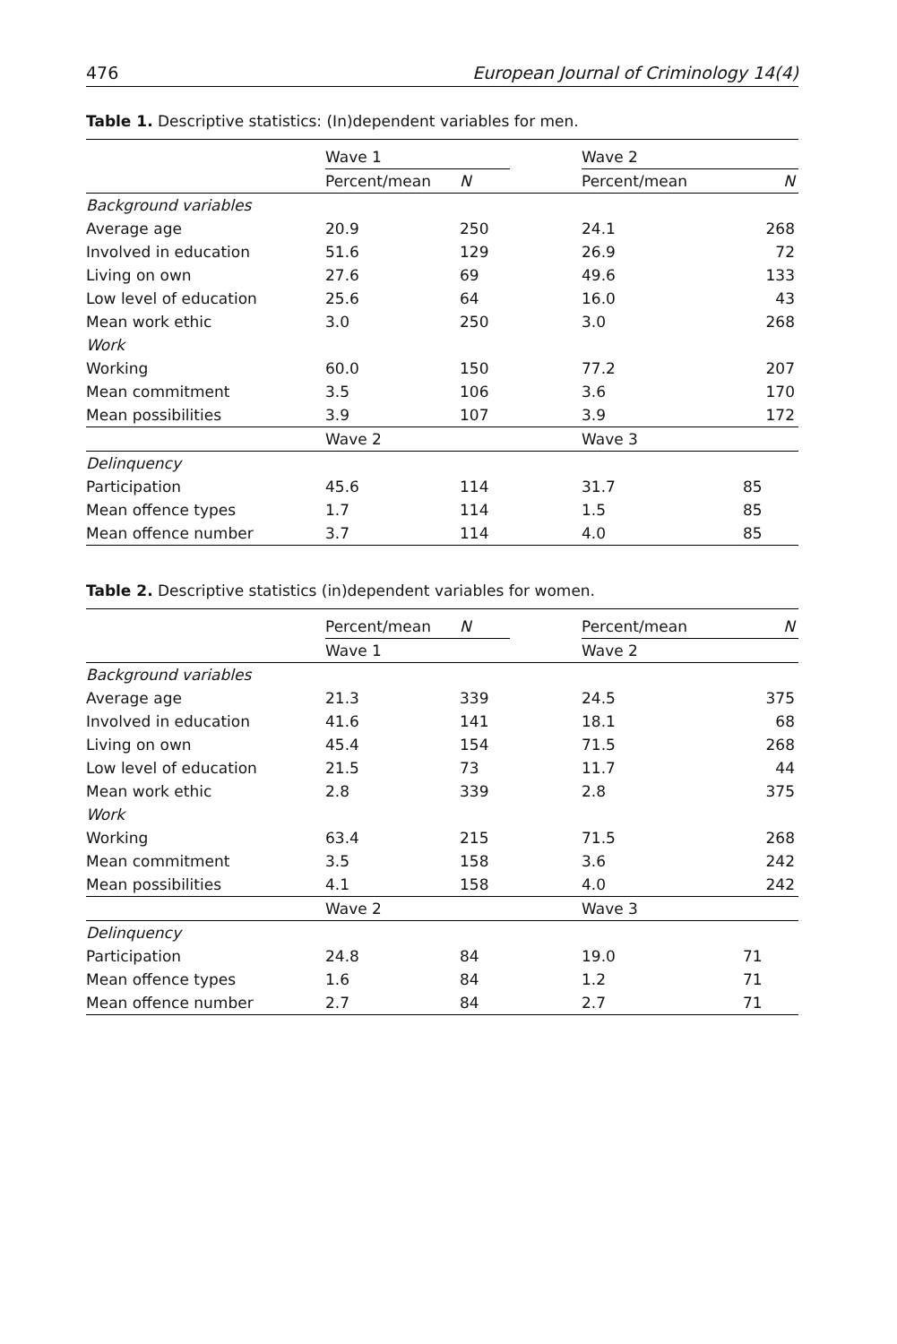476 European Journal of Criminology 14(4)
Table 1. Descriptive statistics: (In)dependent variables for men.
| | Wave 1 | | | Wave 2 | |
| --- | --- | --- | --- | --- | --- |
| | Percent/mean | N | | Percent/mean | N |
| Background variables | | | | | |
| Average age | 20.9 | 250 | | 24.1 | 268 |
| Involved in education | 51.6 | 129 | | 26.9 | 72 |
| Living on own | 27.6 | 69 | | 49.6 | 133 |
| Low level of education | 25.6 | 64 | | 16.0 | 43 |
| Mean work ethic | 3.0 | 250 | | 3.0 | 268 |
| Work | | | | | |
| Working | 60.0 | 150 | | 77.2 | 207 |
| Mean commitment | 3.5 | 106 | | 3.6 | 170 |
| Mean possibilities | 3.9 | 107 | | 3.9 | 172 |
| | Wave 2 | | | Wave 3 | |
| Delinquency | | | | | |
| Participation | 45.6 | 114 | | 31.7 | 85 |
| Mean offence types | 1.7 | 114 | | 1.5 | 85 |
| Mean offence number | 3.7 | 114 | | 4.0 | 85 |
Table 2. Descriptive statistics (in)dependent variables for women.
| | Percent/mean | N | | Percent/mean | N |
| --- | --- | --- | --- | --- | --- |
| | Wave 1 | | | Wave 2 | |
| Background variables | | | | | |
| Average age | 21.3 | 339 | | 24.5 | 375 |
| Involved in education | 41.6 | 141 | | 18.1 | 68 |
| Living on own | 45.4 | 154 | | 71.5 | 268 |
| Low level of education | 21.5 | 73 | | 11.7 | 44 |
| Mean work ethic | 2.8 | 339 | | 2.8 | 375 |
| Work | | | | | |
| Working | 63.4 | 215 | | 71.5 | 268 |
| Mean commitment | 3.5 | 158 | | 3.6 | 242 |
| Mean possibilities | 4.1 | 158 | | 4.0 | 242 |
| | Wave 2 | | | Wave 3 | |
| Delinquency | | | | | |
| Participation | 24.8 | 84 | | 19.0 | 71 |
| Mean offence types | 1.6 | 84 | | 1.2 | 71 |
| Mean offence number | 2.7 | 84 | | 2.7 | 71 |